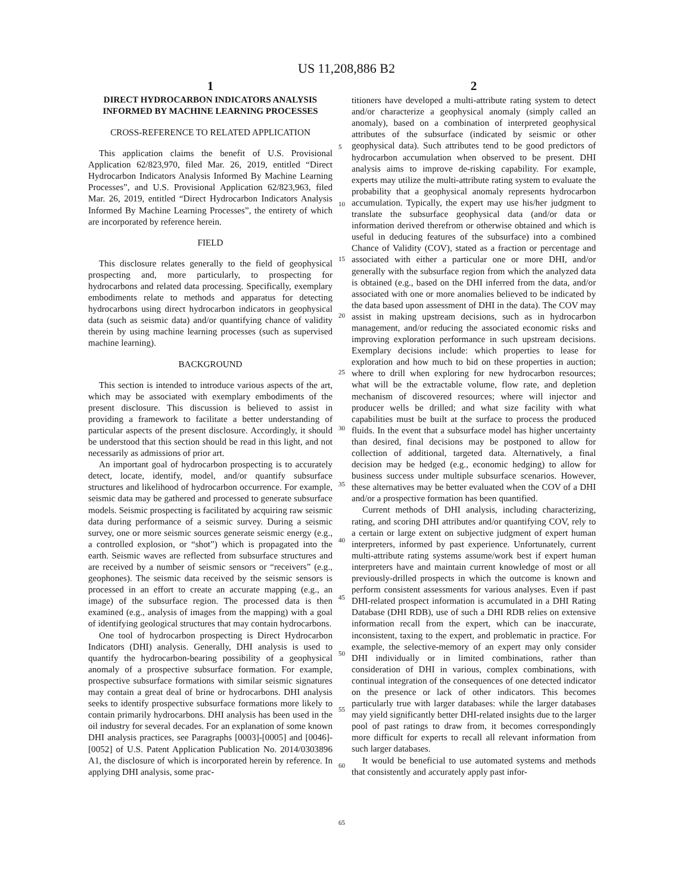US 11,208,886 B2
1
DIRECT HYDROCARBON INDICATORS ANALYSIS INFORMED BY MACHINE LEARNING PROCESSES
CROSS-REFERENCE TO RELATED APPLICATION
This application claims the benefit of U.S. Provisional Application 62/823,970, filed Mar. 26, 2019, entitled “Direct Hydrocarbon Indicators Analysis Informed By Machine Learning Processes”, and U.S. Provisional Application 62/823,963, filed Mar. 26, 2019, entitled “Direct Hydrocarbon Indicators Analysis Informed By Machine Learning Processes”, the entirety of which are incorporated by reference herein.
FIELD
This disclosure relates generally to the field of geophysical prospecting and, more particularly, to prospecting for hydrocarbons and related data processing. Specifically, exemplary embodiments relate to methods and apparatus for detecting hydrocarbons using direct hydrocarbon indicators in geophysical data (such as seismic data) and/or quantifying chance of validity therein by using machine learning processes (such as supervised machine learning).
BACKGROUND
This section is intended to introduce various aspects of the art, which may be associated with exemplary embodiments of the present disclosure. This discussion is believed to assist in providing a framework to facilitate a better understanding of particular aspects of the present disclosure. Accordingly, it should be understood that this section should be read in this light, and not necessarily as admissions of prior art.
An important goal of hydrocarbon prospecting is to accurately detect, locate, identify, model, and/or quantify subsurface structures and likelihood of hydrocarbon occurrence. For example, seismic data may be gathered and processed to generate subsurface models. Seismic prospecting is facilitated by acquiring raw seismic data during performance of a seismic survey. During a seismic survey, one or more seismic sources generate seismic energy (e.g., a controlled explosion, or “shot”) which is propagated into the earth. Seismic waves are reflected from subsurface structures and are received by a number of seismic sensors or “receivers” (e.g., geophones). The seismic data received by the seismic sensors is processed in an effort to create an accurate mapping (e.g., an image) of the subsurface region. The processed data is then examined (e.g., analysis of images from the mapping) with a goal of identifying geological structures that may contain hydrocarbons.
One tool of hydrocarbon prospecting is Direct Hydrocarbon Indicators (DHI) analysis. Generally, DHI analysis is used to quantify the hydrocarbon-bearing possibility of a geophysical anomaly of a prospective subsurface formation. For example, prospective subsurface formations with similar seismic signatures may contain a great deal of brine or hydrocarbons. DHI analysis seeks to identify prospective subsurface formations more likely to contain primarily hydrocarbons. DHI analysis has been used in the oil industry for several decades. For an explanation of some known DHI analysis practices, see Paragraphs [0003]-[0005] and [0046]-[0052] of U.S. Patent Application Publication No. 2014/0303896 A1, the disclosure of which is incorporated herein by reference. In applying DHI analysis, some prac-
2
titioners have developed a multi-attribute rating system to detect and/or characterize a geophysical anomaly (simply called an anomaly), based on a combination of interpreted geophysical attributes of the subsurface (indicated by seismic or other geophysical data). Such attributes tend to be good predictors of hydrocarbon accumulation when observed to be present. DHI analysis aims to improve de-risking capability. For example, experts may utilize the multi-attribute rating system to evaluate the probability that a geophysical anomaly represents hydrocarbon accumulation. Typically, the expert may use his/her judgment to translate the subsurface geophysical data (and/or data or information derived therefrom or otherwise obtained and which is useful in deducing features of the subsurface) into a combined Chance of Validity (COV), stated as a fraction or percentage and associated with either a particular one or more DHI, and/or generally with the subsurface region from which the analyzed data is obtained (e.g., based on the DHI inferred from the data, and/or associated with one or more anomalies believed to be indicated by the data based upon assessment of DHI in the data). The COV may assist in making upstream decisions, such as in hydrocarbon management, and/or reducing the associated economic risks and improving exploration performance in such upstream decisions. Exemplary decisions include: which properties to lease for exploration and how much to bid on these properties in auction; where to drill when exploring for new hydrocarbon resources; what will be the extractable volume, flow rate, and depletion mechanism of discovered resources; where will injector and producer wells be drilled; and what size facility with what capabilities must be built at the surface to process the produced fluids. In the event that a subsurface model has higher uncertainty than desired, final decisions may be postponed to allow for collection of additional, targeted data. Alternatively, a final decision may be hedged (e.g., economic hedging) to allow for business success under multiple subsurface scenarios. However, these alternatives may be better evaluated when the COV of a DHI and/or a prospective formation has been quantified.
Current methods of DHI analysis, including characterizing, rating, and scoring DHI attributes and/or quantifying COV, rely to a certain or large extent on subjective judgment of expert human interpreters, informed by past experience. Unfortunately, current multi-attribute rating systems assume/work best if expert human interpreters have and maintain current knowledge of most or all previously-drilled prospects in which the outcome is known and perform consistent assessments for various analyses. Even if past DHI-related prospect information is accumulated in a DHI Rating Database (DHI RDB), use of such a DHI RDB relies on extensive information recall from the expert, which can be inaccurate, inconsistent, taxing to the expert, and problematic in practice. For example, the selective-memory of an expert may only consider DHI individually or in limited combinations, rather than consideration of DHI in various, complex combinations, with continual integration of the consequences of one detected indicator on the presence or lack of other indicators. This becomes particularly true with larger databases: while the larger databases may yield significantly better DHI-related insights due to the larger pool of past ratings to draw from, it becomes correspondingly more difficult for experts to recall all relevant information from such larger databases.
It would be beneficial to use automated systems and methods that consistently and accurately apply past infor-
5
10
15
20
25
30
35
40
45
50
55
60
65